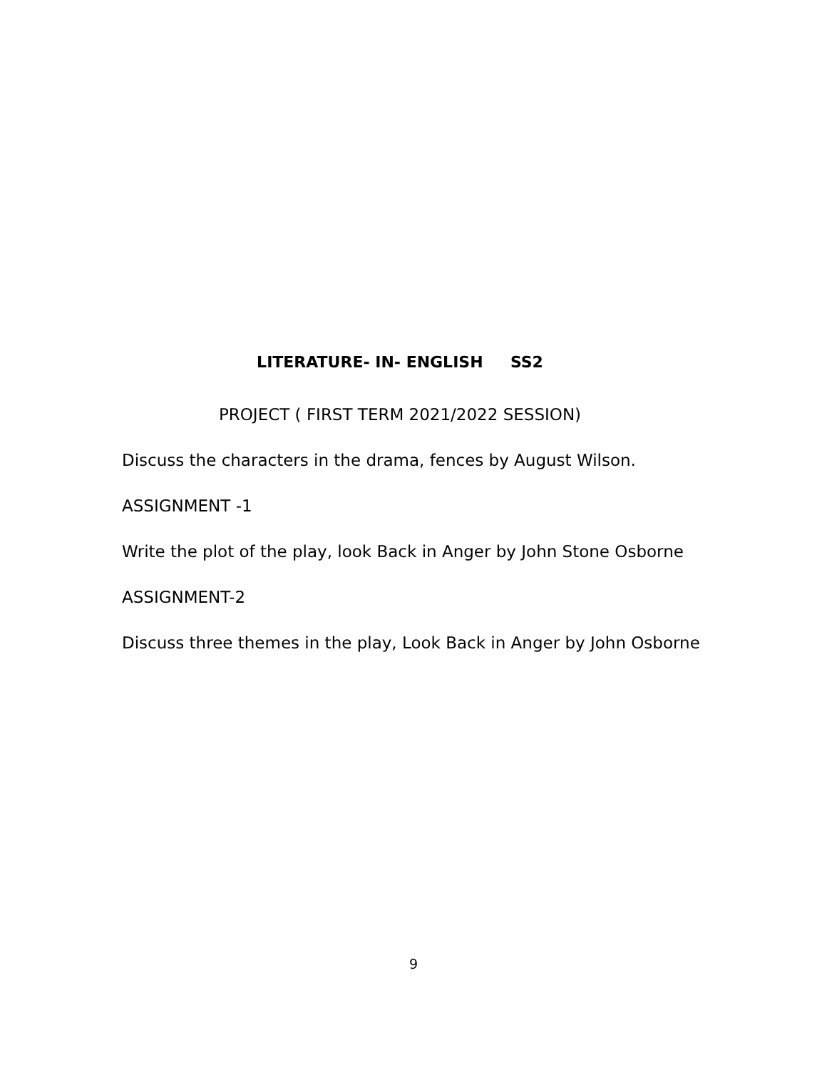LITERATURE- IN- ENGLISH SS2
PROJECT ( FIRST TERM 2021/2022 SESSION)
Discuss the characters in the drama, fences by August Wilson.
ASSIGNMENT -1
Write the plot of the play, look Back in Anger by John Stone Osborne
ASSIGNMENT-2
Discuss three themes in the play, Look Back in Anger by John Osborne
9